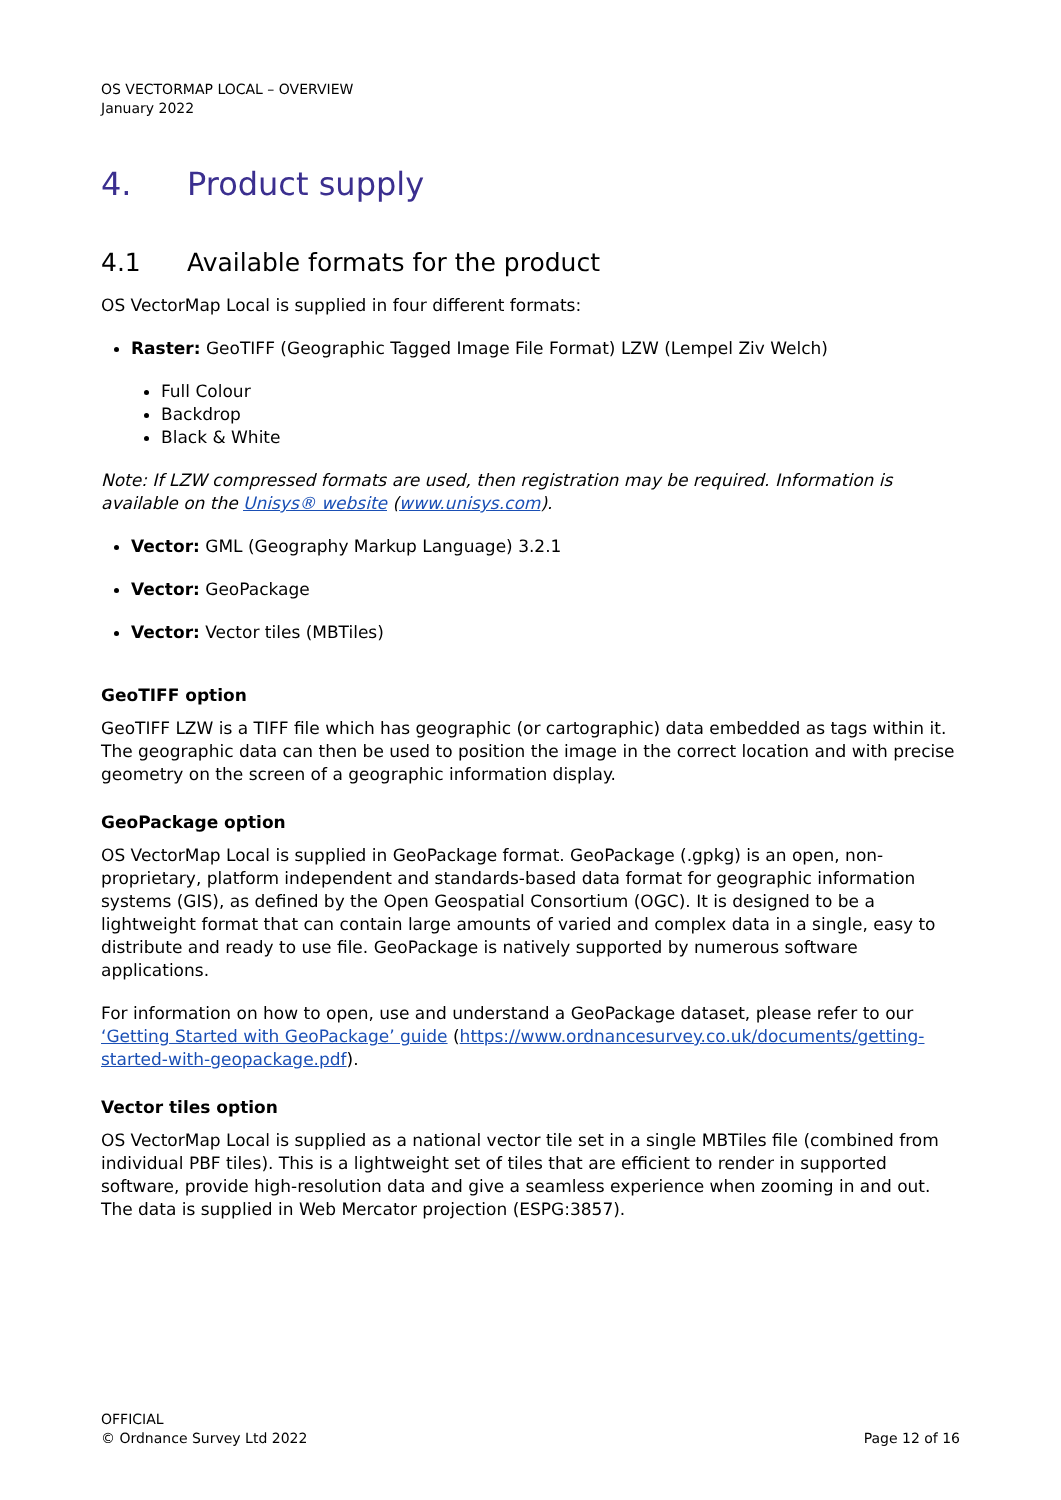OS VECTORMAP LOCAL – OVERVIEW
January 2022
4. Product supply
4.1 Available formats for the product
OS VectorMap Local is supplied in four different formats:
Raster: GeoTIFF (Geographic Tagged Image File Format) LZW (Lempel Ziv Welch)
Full Colour
Backdrop
Black & White
Note: If LZW compressed formats are used, then registration may be required. Information is available on the Unisys® website (www.unisys.com).
Vector: GML (Geography Markup Language) 3.2.1
Vector: GeoPackage
Vector: Vector tiles (MBTiles)
GeoTIFF option
GeoTIFF LZW is a TIFF file which has geographic (or cartographic) data embedded as tags within it. The geographic data can then be used to position the image in the correct location and with precise geometry on the screen of a geographic information display.
GeoPackage option
OS VectorMap Local is supplied in GeoPackage format. GeoPackage (.gpkg) is an open, non-proprietary, platform independent and standards-based data format for geographic information systems (GIS), as defined by the Open Geospatial Consortium (OGC). It is designed to be a lightweight format that can contain large amounts of varied and complex data in a single, easy to distribute and ready to use file. GeoPackage is natively supported by numerous software applications.
For information on how to open, use and understand a GeoPackage dataset, please refer to our ‘Getting Started with GeoPackage’ guide (https://www.ordnancesurvey.co.uk/documents/getting-started-with-geopackage.pdf).
Vector tiles option
OS VectorMap Local is supplied as a national vector tile set in a single MBTiles file (combined from individual PBF tiles). This is a lightweight set of tiles that are efficient to render in supported software, provide high-resolution data and give a seamless experience when zooming in and out. The data is supplied in Web Mercator projection (ESPG:3857).
OFFICIAL
© Ordnance Survey Ltd 2022
Page 12 of 16